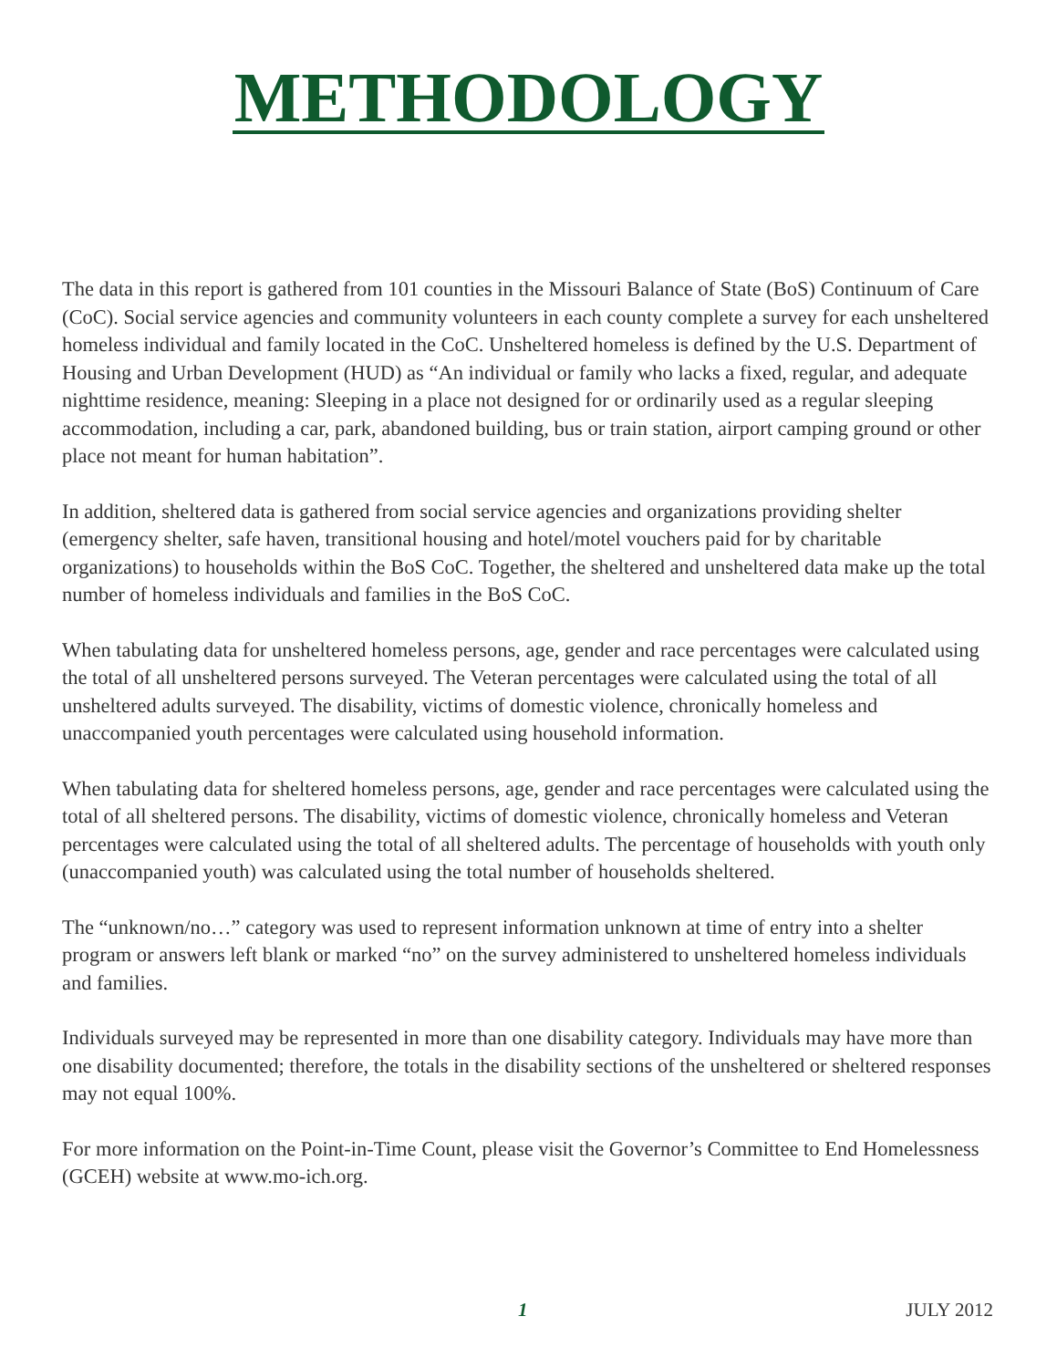METHODOLOGY
The data in this report is gathered from 101 counties in the Missouri Balance of State (BoS) Continuum of Care (CoC). Social service agencies and community volunteers in each county complete a survey for each unsheltered homeless individual and family located in the CoC. Unsheltered homeless is defined by the U.S. Department of Housing and Urban Development (HUD) as “An individual or family who lacks a fixed, regular, and adequate nighttime residence, meaning: Sleeping in a place not designed for or ordinarily used as a regular sleeping accommodation, including a car, park, abandoned building, bus or train station, airport camping ground or other place not meant for human habitation”.
In addition, sheltered data is gathered from social service agencies and organizations providing shelter (emergency shelter, safe haven, transitional housing and hotel/motel vouchers paid for by charitable organizations) to households within the BoS CoC. Together, the sheltered and unsheltered data make up the total number of homeless individuals and families in the BoS CoC.
When tabulating data for unsheltered homeless persons, age, gender and race percentages were calculated using the total of all unsheltered persons surveyed. The Veteran percentages were calculated using the total of all unsheltered adults surveyed. The disability, victims of domestic violence, chronically homeless and unaccompanied youth percentages were calculated using household information.
When tabulating data for sheltered homeless persons, age, gender and race percentages were calculated using the total of all sheltered persons. The disability, victims of domestic violence, chronically homeless and Veteran percentages were calculated using the total of all sheltered adults. The percentage of households with youth only (unaccompanied youth) was calculated using the total number of households sheltered.
The “unknown/no…” category was used to represent information unknown at time of entry into a shelter program or answers left blank or marked “no” on the survey administered to unsheltered homeless individuals and families.
Individuals surveyed may be represented in more than one disability category. Individuals may have more than one disability documented; therefore, the totals in the disability sections of the unsheltered or sheltered responses may not equal 100%.
For more information on the Point-in-Time Count, please visit the Governor’s Committee to End Homelessness (GCEH) website at www.mo-ich.org.
1 JULY 2012